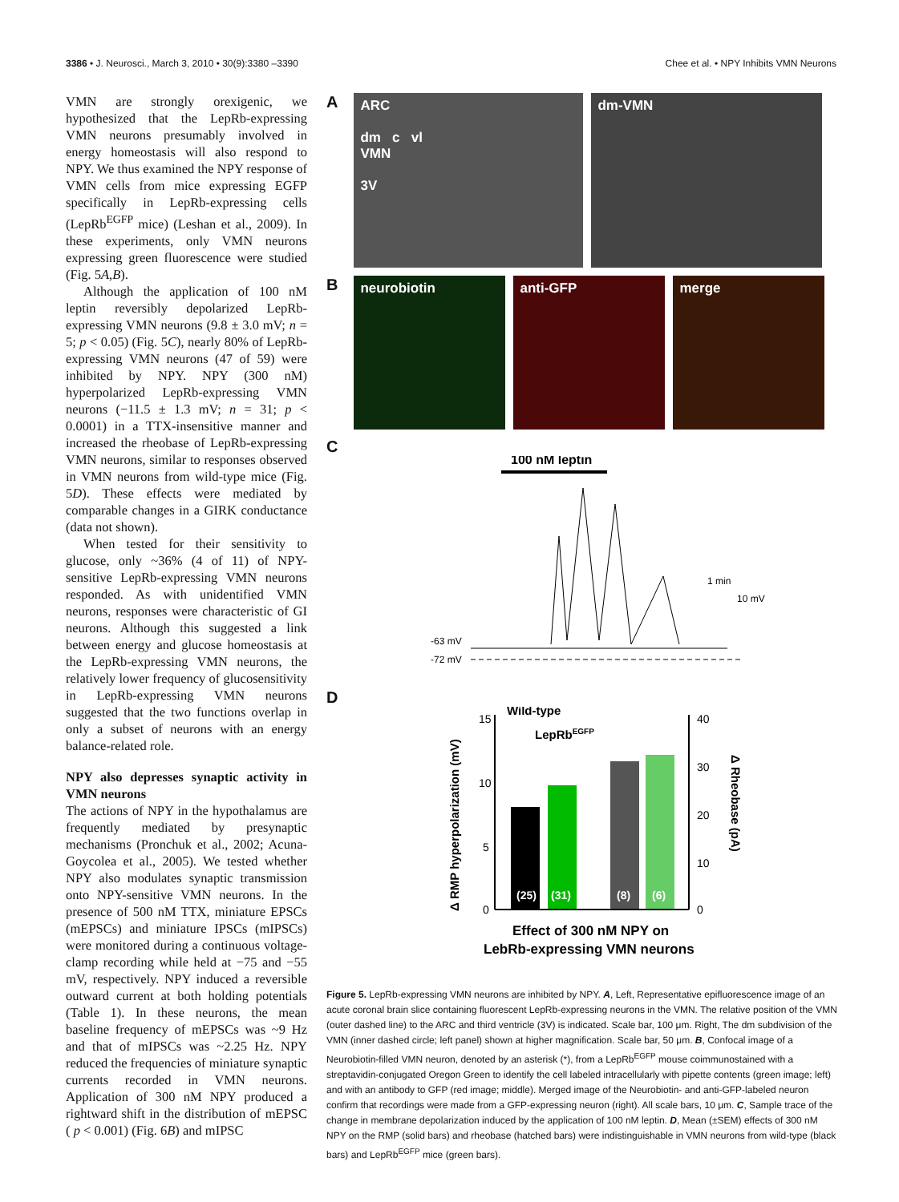3386 • J. Neurosci., March 3, 2010 • 30(9):3380 –3390 Chee et al. • NPY Inhibits VMN Neurons
VMN are strongly orexigenic, we hypothesized that the LepRb-expressing VMN neurons presumably involved in energy homeostasis will also respond to NPY. We thus examined the NPY response of VMN cells from mice expressing EGFP specifically in LepRb-expressing cells (LepRb<sup>EGFP</sup> mice) (Leshan et al., 2009). In these experiments, only VMN neurons expressing green fluorescence were studied (Fig. 5A,B).
Although the application of 100 nM leptin reversibly depolarized LepRb-expressing VMN neurons (9.8 ± 3.0 mV; n = 5; p < 0.05) (Fig. 5C), nearly 80% of LepRb-expressing VMN neurons (47 of 59) were inhibited by NPY. NPY (300 nM) hyperpolarized LepRb-expressing VMN neurons (−11.5 ± 1.3 mV; n = 31; p < 0.0001) in a TTX-insensitive manner and increased the rheobase of LepRb-expressing VMN neurons, similar to responses observed in VMN neurons from wild-type mice (Fig. 5D). These effects were mediated by comparable changes in a GIRK conductance (data not shown).
When tested for their sensitivity to glucose, only ~36% (4 of 11) of NPY-sensitive LepRb-expressing VMN neurons responded. As with unidentified VMN neurons, responses were characteristic of GI neurons. Although this suggested a link between energy and glucose homeostasis at the LepRb-expressing VMN neurons, the relatively lower frequency of glucosensitivity in LepRb-expressing VMN neurons suggested that the two functions overlap in only a subset of neurons with an energy balance-related role.
NPY also depresses synaptic activity in VMN neurons
The actions of NPY in the hypothalamus are frequently mediated by presynaptic mechanisms (Pronchuk et al., 2002; Acuna-Goycolea et al., 2005). We tested whether NPY also modulates synaptic transmission onto NPY-sensitive VMN neurons. In the presence of 500 nM TTX, miniature EPSCs (mEPSCs) and miniature IPSCs (mIPSCs) were monitored during a continuous voltage-clamp recording while held at −75 and −55 mV, respectively. NPY induced a reversible outward current at both holding potentials (Table 1). In these neurons, the mean baseline frequency of mEPSCs was ~9 Hz and that of mIPSCs was ~2.25 Hz. NPY reduced the frequencies of miniature synaptic currents recorded in VMN neurons. Application of 300 nM NPY produced a rightward shift in the distribution of mEPSC ( p < 0.001) (Fig. 6B) and mIPSC
A
ARC
dm c vl
VMN
3V
dm-VMN
B
neurobiotin anti-GFP merge
C
100 nM leptin
1 min
10 mV
-63 mV
-72 mV
D
Wild-type
LepRbEGFP
(25)
(31)
(8)
(6)
15
10
5
0
40
30
20
10
0
Δ RMP hyperpolarization (mV)
Δ Rheobase (pA)
Effect of 300 nM NPY on
LebRb-expressing VMN neurons
Figure 5. LepRb-expressing VMN neurons are inhibited by NPY. A, Left, Representative epifluorescence image of an acute coronal brain slice containing fluorescent LepRb-expressing neurons in the VMN. The relative position of the VMN (outer dashed line) to the ARC and third ventricle (3V) is indicated. Scale bar, 100 μm. Right, The dm subdivision of the VMN (inner dashed circle; left panel) shown at higher magnification. Scale bar, 50 μm. B, Confocal image of a Neurobiotin-filled VMN neuron, denoted by an asterisk (*), from a LepRb<sup>EGFP</sup> mouse coimmunostained with a streptavidin-conjugated Oregon Green to identify the cell labeled intracellularly with pipette contents (green image; left) and with an antibody to GFP (red image; middle). Merged image of the Neurobiotin- and anti-GFP-labeled neuron confirm that recordings were made from a GFP-expressing neuron (right). All scale bars, 10 μm. C, Sample trace of the change in membrane depolarization induced by the application of 100 nM leptin. D, Mean (±SEM) effects of 300 nM NPY on the RMP (solid bars) and rheobase (hatched bars) were indistinguishable in VMN neurons from wild-type (black bars) and LepRb<sup>EGFP</sup> mice (green bars).